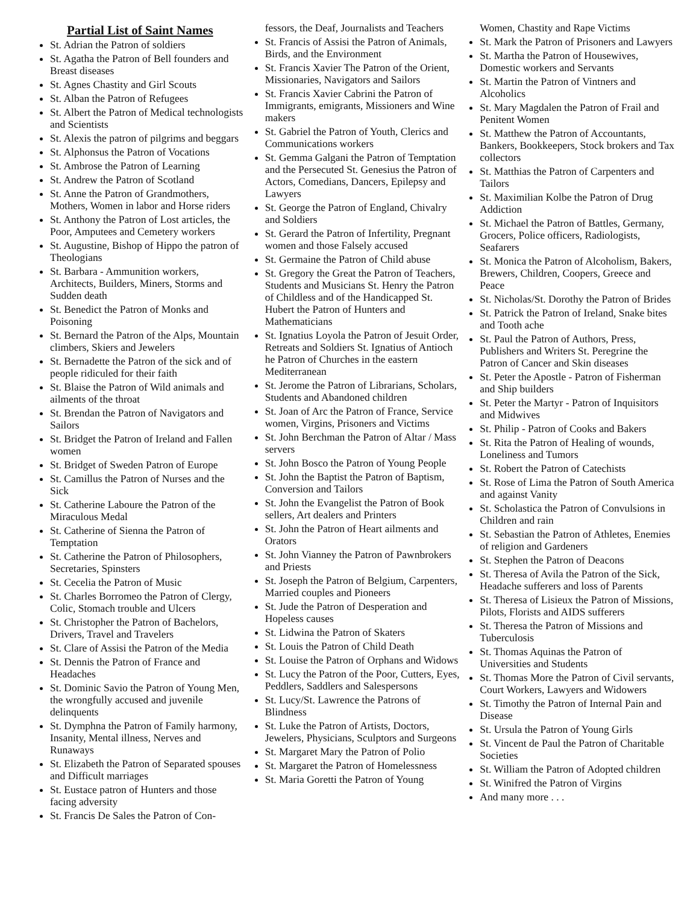Partial List of Saint Names
St. Adrian the Patron of soldiers
St. Agatha the Patron of Bell founders and Breast diseases
St. Agnes Chastity and Girl Scouts
St. Alban the Patron of Refugees
St. Albert the Patron of Medical technologists and Scientists
St. Alexis the patron of pilgrims and beggars
St. Alphonsus the Patron of Vocations
St. Ambrose the Patron of Learning
St. Andrew the Patron of Scotland
St. Anne the Patron of Grandmothers, Mothers, Women in labor and Horse riders
St. Anthony the Patron of Lost articles, the Poor, Amputees and Cemetery workers
St. Augustine, Bishop of Hippo the patron of Theologians
St. Barbara - Ammunition workers, Architects, Builders, Miners, Storms and Sudden death
St. Benedict the Patron of Monks and Poisoning
St. Bernard the Patron of the Alps, Mountain climbers, Skiers and Jewelers
St. Bernadette the Patron of the sick and of people ridiculed for their faith
St. Blaise the Patron of Wild animals and ailments of the throat
St. Brendan the Patron of Navigators and Sailors
St. Bridget the Patron of Ireland and Fallen women
St. Bridget of Sweden Patron of Europe
St. Camillus the Patron of Nurses and the Sick
St. Catherine Laboure the Patron of the Miraculous Medal
St. Catherine of Sienna the Patron of Temptation
St. Catherine the Patron of Philosophers, Secretaries, Spinsters
St. Cecelia the Patron of Music
St. Charles Borromeo the Patron of Clergy, Colic, Stomach trouble and Ulcers
St. Christopher the Patron of Bachelors, Drivers, Travel and Travelers
St. Clare of Assisi the Patron of the Media
St. Dennis the Patron of France and Headaches
St. Dominic Savio the Patron of Young Men, the wrongfully accused and juvenile delinquents
St. Dymphna the Patron of Family harmony, Insanity, Mental illness, Nerves and Runaways
St. Elizabeth the Patron of Separated spouses and Difficult marriages
St. Eustace patron of Hunters and those facing adversity
St. Francis De Sales the Patron of Con-
fessors, the Deaf, Journalists and Teachers
St. Francis of Assisi the Patron of Animals, Birds, and the Environment
St. Francis Xavier The Patron of the Orient, Missionaries, Navigators and Sailors
St. Francis Xavier Cabrini the Patron of Immigrants, emigrants, Missioners and Wine makers
St. Gabriel the Patron of Youth, Clerics and Communications workers
St. Gemma Galgani the Patron of Temptation and the Persecuted St. Genesius the Patron of Actors, Comedians, Dancers, Epilepsy and Lawyers
St. George the Patron of England, Chivalry and Soldiers
St. Gerard the Patron of Infertility, Pregnant women and those Falsely accused
St. Germaine the Patron of Child abuse
St. Gregory the Great the Patron of Teachers, Students and Musicians St. Henry the Patron of Childless and of the Handicapped St. Hubert the Patron of Hunters and Mathematicians
St. Ignatius Loyola the Patron of Jesuit Order, Retreats and Soldiers St. Ignatius of Antioch he Patron of Churches in the eastern Mediterranean
St. Jerome the Patron of Librarians, Scholars, Students and Abandoned children
St. Joan of Arc the Patron of France, Service women, Virgins, Prisoners and Victims
St. John Berchman the Patron of Altar / Mass servers
St. John Bosco the Patron of Young People
St. John the Baptist the Patron of Baptism, Conversion and Tailors
St. John the Evangelist the Patron of Book sellers, Art dealers and Printers
St. John the Patron of Heart ailments and Orators
St. John Vianney the Patron of Pawnbrokers and Priests
St. Joseph the Patron of Belgium, Carpenters, Married couples and Pioneers
St. Jude the Patron of Desperation and Hopeless causes
St. Lidwina the Patron of Skaters
St. Louis the Patron of Child Death
St. Louise the Patron of Orphans and Widows
St. Lucy the Patron of the Poor, Cutters, Eyes, Peddlers, Saddlers and Salespersons
St. Lucy/St. Lawrence the Patrons of Blindness
St. Luke the Patron of Artists, Doctors, Jewelers, Physicians, Sculptors and Surgeons
St. Margaret Mary the Patron of Polio
St. Margaret the Patron of Homelessness
St. Maria Goretti the Patron of Young
Women, Chastity and Rape Victims
St. Mark the Patron of Prisoners and Lawyers
St. Martha the Patron of Housewives, Domestic workers and Servants
St. Martin the Patron of Vintners and Alcoholics
St. Mary Magdalen the Patron of Frail and Penitent Women
St. Matthew the Patron of Accountants, Bankers, Bookkeepers, Stock brokers and Tax collectors
St. Matthias the Patron of Carpenters and Tailors
St. Maximilian Kolbe the Patron of Drug Addiction
St. Michael the Patron of Battles, Germany, Grocers, Police officers, Radiologists, Seafarers
St. Monica the Patron of Alcoholism, Bakers, Brewers, Children, Coopers, Greece and Peace
St. Nicholas/St. Dorothy the Patron of Brides
St. Patrick the Patron of Ireland, Snake bites and Tooth ache
St. Paul the Patron of Authors, Press, Publishers and Writers St. Peregrine the Patron of Cancer and Skin diseases
St. Peter the Apostle - Patron of Fisherman and Ship builders
St. Peter the Martyr - Patron of Inquisitors and Midwives
St. Philip - Patron of Cooks and Bakers
St. Rita the Patron of Healing of wounds, Loneliness and Tumors
St. Robert the Patron of Catechists
St. Rose of Lima the Patron of South America and against Vanity
St. Scholastica the Patron of Convulsions in Children and rain
St. Sebastian the Patron of Athletes, Enemies of religion and Gardeners
St. Stephen the Patron of Deacons
St. Theresa of Avila the Patron of the Sick, Headache sufferers and loss of Parents
St. Theresa of Lisieux the Patron of Missions, Pilots, Florists and AIDS sufferers
St. Theresa the Patron of Missions and Tuberculosis
St. Thomas Aquinas the Patron of Universities and Students
St. Thomas More the Patron of Civil servants, Court Workers, Lawyers and Widowers
St. Timothy the Patron of Internal Pain and Disease
St. Ursula the Patron of Young Girls
St. Vincent de Paul the Patron of Charitable Societies
St. William the Patron of Adopted children
St. Winifred the Patron of Virgins
And many more . . .